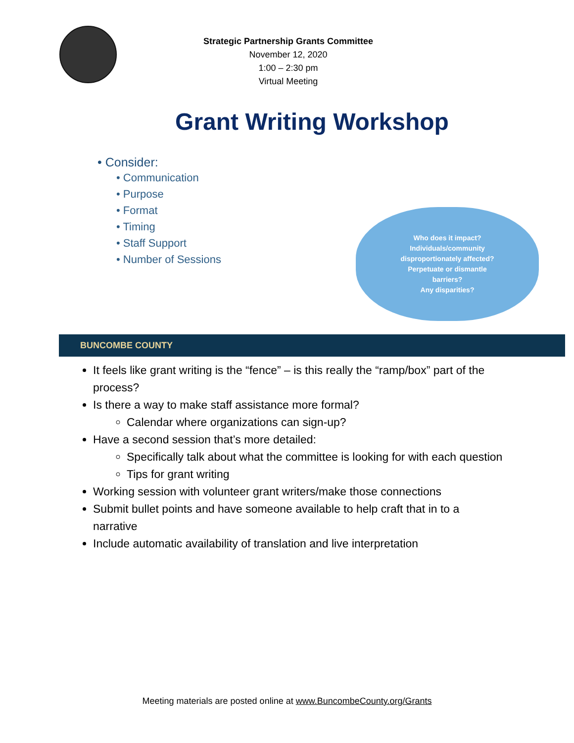Strategic Partnership Grants Committee
November 12, 2020
1:00 – 2:30 pm
Virtual Meeting
Grant Writing Workshop
• Consider:
• Communication
• Purpose
• Format
• Timing
• Staff Support
• Number of Sessions
Who does it impact?
Individuals/community
disproportionately affected?
Perpetuate or dismantle
barriers?
Any disparities?
BUNCOMBE COUNTY
It feels like grant writing is the “fence” – is this really the “ramp/box” part of the process?
Is there a way to make staff assistance more formal?
Calendar where organizations can sign-up?
Have a second session that’s more detailed:
Specifically talk about what the committee is looking for with each question
Tips for grant writing
Working session with volunteer grant writers/make those connections
Submit bullet points and have someone available to help craft that in to a narrative
Include automatic availability of translation and live interpretation
Meeting materials are posted online at www.BuncombeCounty.org/Grants